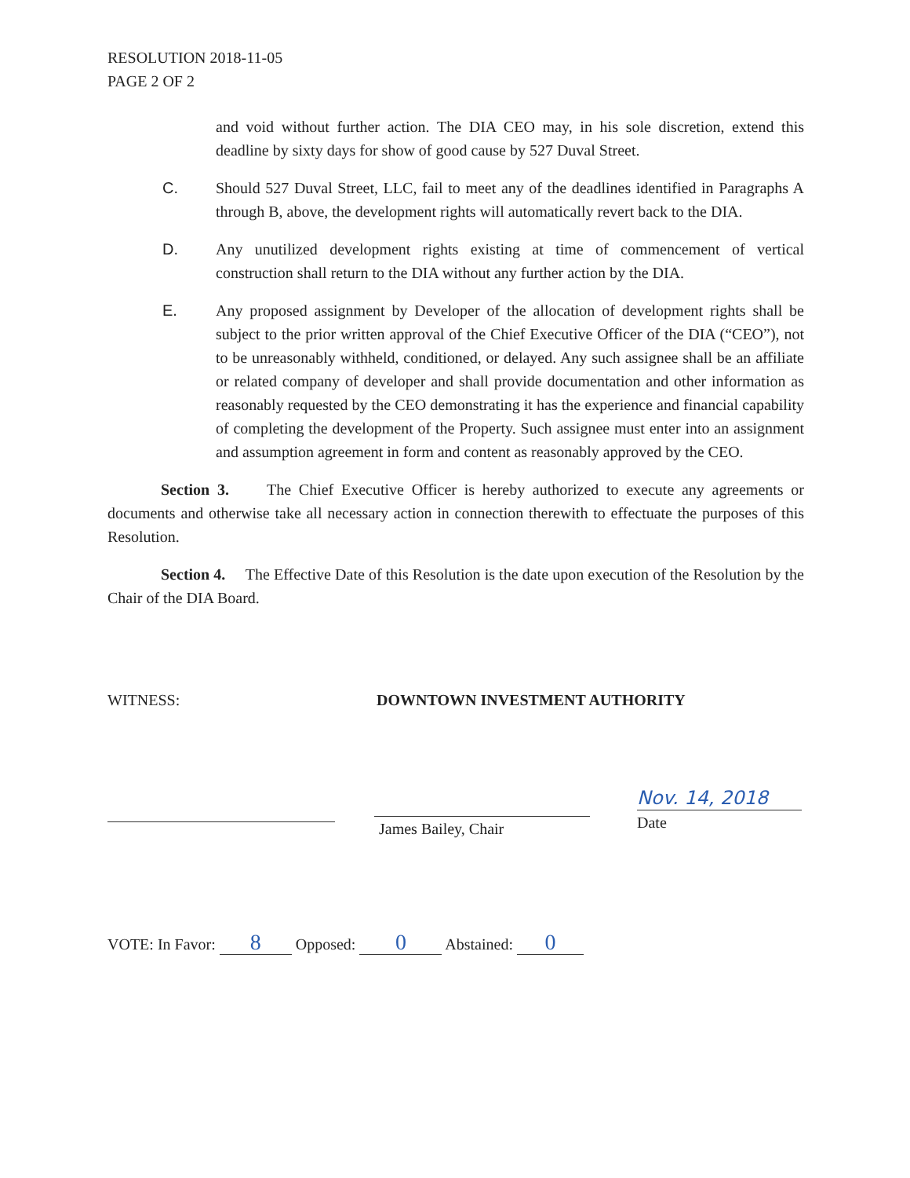RESOLUTION 2018-11-05
PAGE 2 OF 2
and void without further action. The DIA CEO may, in his sole discretion, extend this deadline by sixty days for show of good cause by 527 Duval Street.
C. Should 527 Duval Street, LLC, fail to meet any of the deadlines identified in Paragraphs A through B, above, the development rights will automatically revert back to the DIA.
D. Any unutilized development rights existing at time of commencement of vertical construction shall return to the DIA without any further action by the DIA.
E. Any proposed assignment by Developer of the allocation of development rights shall be subject to the prior written approval of the Chief Executive Officer of the DIA (“CEO”), not to be unreasonably withheld, conditioned, or delayed. Any such assignee shall be an affiliate or related company of developer and shall provide documentation and other information as reasonably requested by the CEO demonstrating it has the experience and financial capability of completing the development of the Property. Such assignee must enter into an assignment and assumption agreement in form and content as reasonably approved by the CEO.
Section 3. The Chief Executive Officer is hereby authorized to execute any agreements or documents and otherwise take all necessary action in connection therewith to effectuate the purposes of this Resolution.
Section 4. The Effective Date of this Resolution is the date upon execution of the Resolution by the Chair of the DIA Board.
WITNESS: DOWNTOWN INVESTMENT AUTHORITY
James Bailey, Chair
Nov. 14, 2018
Date
VOTE: In Favor: 8 Opposed: 0 Abstained: 0